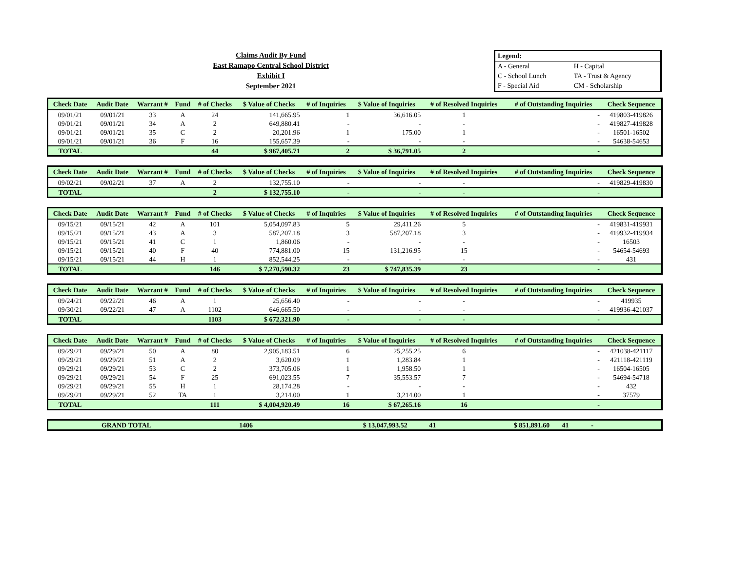Claims Audit By Fund
East Ramapo Central School District
Exhibit I
September 2021
| Legend: | |
| A - General | H - Capital |
| C - School Lunch | TA - Trust & Agency |
| F - Special Aid | CM - Scholarship |
| Check Date | Audit Date | Warrant # | Fund | # of Checks | $ Value of Checks | # of Inquiries | $ Value of Inquiries | # of Resolved Inquiries | # of Outstanding Inquiries | Check Sequence |
| --- | --- | --- | --- | --- | --- | --- | --- | --- | --- | --- |
| 09/01/21 | 09/01/21 | 33 | A | 24 | 141,665.95 | 1 | 36,616.05 | 1 | - | 419803-419826 |
| 09/01/21 | 09/01/21 | 34 | A | 2 | 649,880.41 | - | - | - | - | 419827-419828 |
| 09/01/21 | 09/01/21 | 35 | C | 2 | 20,201.96 | 1 | 175.00 | 1 | - | 16501-16502 |
| 09/01/21 | 09/01/21 | 36 | F | 16 | 155,657.39 | - | - | - | - | 54638-54653 |
| TOTAL | | | | 44 | $ 967,405.71 | 2 | $ 36,791.05 | 2 | - | |
| Check Date | Audit Date | Warrant # | Fund | # of Checks | $ Value of Checks | # of Inquiries | $ Value of Inquiries | # of Resolved Inquiries | # of Outstanding Inquiries | Check Sequence |
| --- | --- | --- | --- | --- | --- | --- | --- | --- | --- | --- |
| 09/02/21 | 09/02/21 | 37 | A | 2 | 132,755.10 | - | - | - | - | 419829-419830 |
| TOTAL | | | | 2 | $ 132,755.10 | - | - | - | - | |
| Check Date | Audit Date | Warrant # | Fund | # of Checks | $ Value of Checks | # of Inquiries | $ Value of Inquiries | # of Resolved Inquiries | # of Outstanding Inquiries | Check Sequence |
| --- | --- | --- | --- | --- | --- | --- | --- | --- | --- | --- |
| 09/15/21 | 09/15/21 | 42 | A | 101 | 5,054,097.83 | 5 | 29,411.26 | 5 | - | 419831-419931 |
| 09/15/21 | 09/15/21 | 43 | A | 3 | 587,207.18 | 3 | 587,207.18 | 3 | - | 419932-419934 |
| 09/15/21 | 09/15/21 | 41 | C | 1 | 1,860.06 | - | - | - | - | 16503 |
| 09/15/21 | 09/15/21 | 40 | F | 40 | 774,881.00 | 15 | 131,216.95 | 15 | - | 54654-54693 |
| 09/15/21 | 09/15/21 | 44 | H | 1 | 852,544.25 | - | - | - | - | 431 |
| TOTAL | | | | 146 | $ 7,270,590.32 | 23 | $ 747,835.39 | 23 | - | |
| Check Date | Audit Date | Warrant # | Fund | # of Checks | $ Value of Checks | # of Inquiries | $ Value of Inquiries | # of Resolved Inquiries | # of Outstanding Inquiries | Check Sequence |
| --- | --- | --- | --- | --- | --- | --- | --- | --- | --- | --- |
| 09/24/21 | 09/22/21 | 46 | A | 1 | 25,656.40 | - | - | - | - | 419935 |
| 09/30/21 | 09/22/21 | 47 | A | 1102 | 646,665.50 | - | - | - | - | 419936-421037 |
| TOTAL | | | | 1103 | $ 672,321.90 | - | - | - | - | |
| Check Date | Audit Date | Warrant # | Fund | # of Checks | $ Value of Checks | # of Inquiries | $ Value of Inquiries | # of Resolved Inquiries | # of Outstanding Inquiries | Check Sequence |
| --- | --- | --- | --- | --- | --- | --- | --- | --- | --- | --- |
| 09/29/21 | 09/29/21 | 50 | A | 80 | 2,905,183.51 | 6 | 25,255.25 | 6 | - | 421038-421117 |
| 09/29/21 | 09/29/21 | 51 | A | 2 | 3,620.09 | 1 | 1,283.84 | 1 | - | 421118-421119 |
| 09/29/21 | 09/29/21 | 53 | C | 2 | 373,705.06 | 1 | 1,958.50 | 1 | - | 16504-16505 |
| 09/29/21 | 09/29/21 | 54 | F | 25 | 691,023.55 | 7 | 35,553.57 | 7 | - | 54694-54718 |
| 09/29/21 | 09/29/21 | 55 | H | 1 | 28,174.28 | - | - | - | - | 432 |
| 09/29/21 | 09/29/21 | 52 | TA | 1 | 3,214.00 | 1 | 3,214.00 | 1 | - | 37579 |
| TOTAL | | | | 111 | $ 4,004,920.49 | 16 | $ 67,265.16 | 16 | - | |
| GRAND TOTAL | | | 1406 | $ 13,047,993.52 | 41 | $ 851,891.60 | 41 | - | |